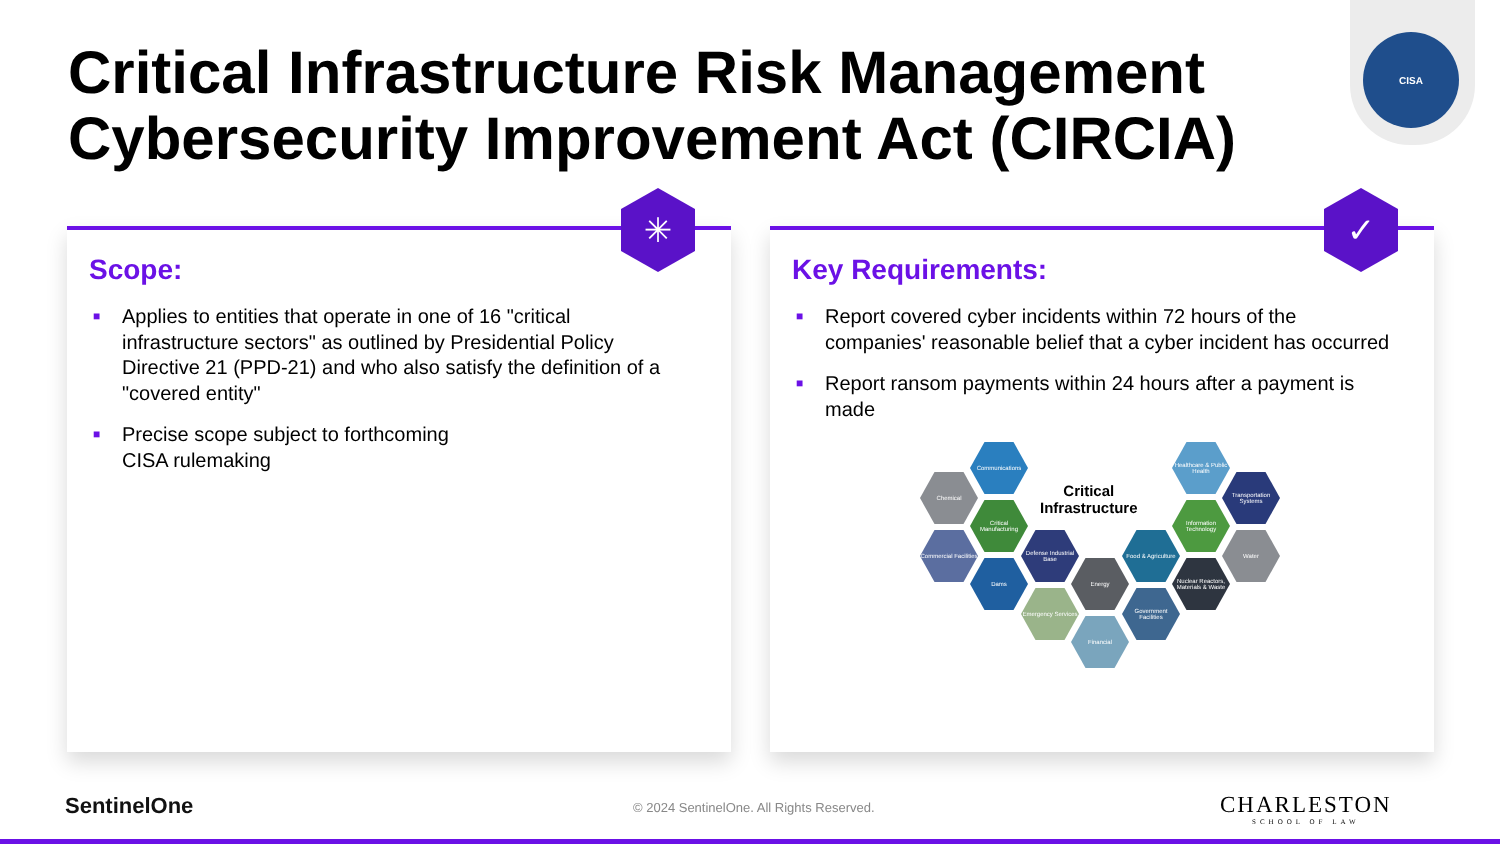Critical Infrastructure Risk Management
Cybersecurity Improvement Act (CIRCIA)
CISA
✳
Scope:
■ Applies to entities that operate in one of 16 "critical infrastructure sectors" as outlined by Presidential Policy Directive 21 (PPD-21) and who also satisfy the definition of a "covered entity"
■ Precise scope subject to forthcoming
CISA rulemaking
✓
Key Requirements:
■ Report covered cyber incidents within 72 hours of the companies' reasonable belief that a cyber incident has occurred
■ Report ransom payments within 24 hours after a payment is made
Critical
Infrastructure
Chemical
Communications
Critical Manufacturing
Commercial Facilities
Dams
Defense Industrial Base
Emergency Services
Energy
Financial
Food & Agriculture
Government Facilities
Information Technology
Nuclear Reactors, Materials & Waste
Healthcare & Public Health
Transportation Systems
Water
SentinelOne
© 2024 SentinelOne. All Rights Reserved.
CHARLESTON
SCHOOL OF LAW